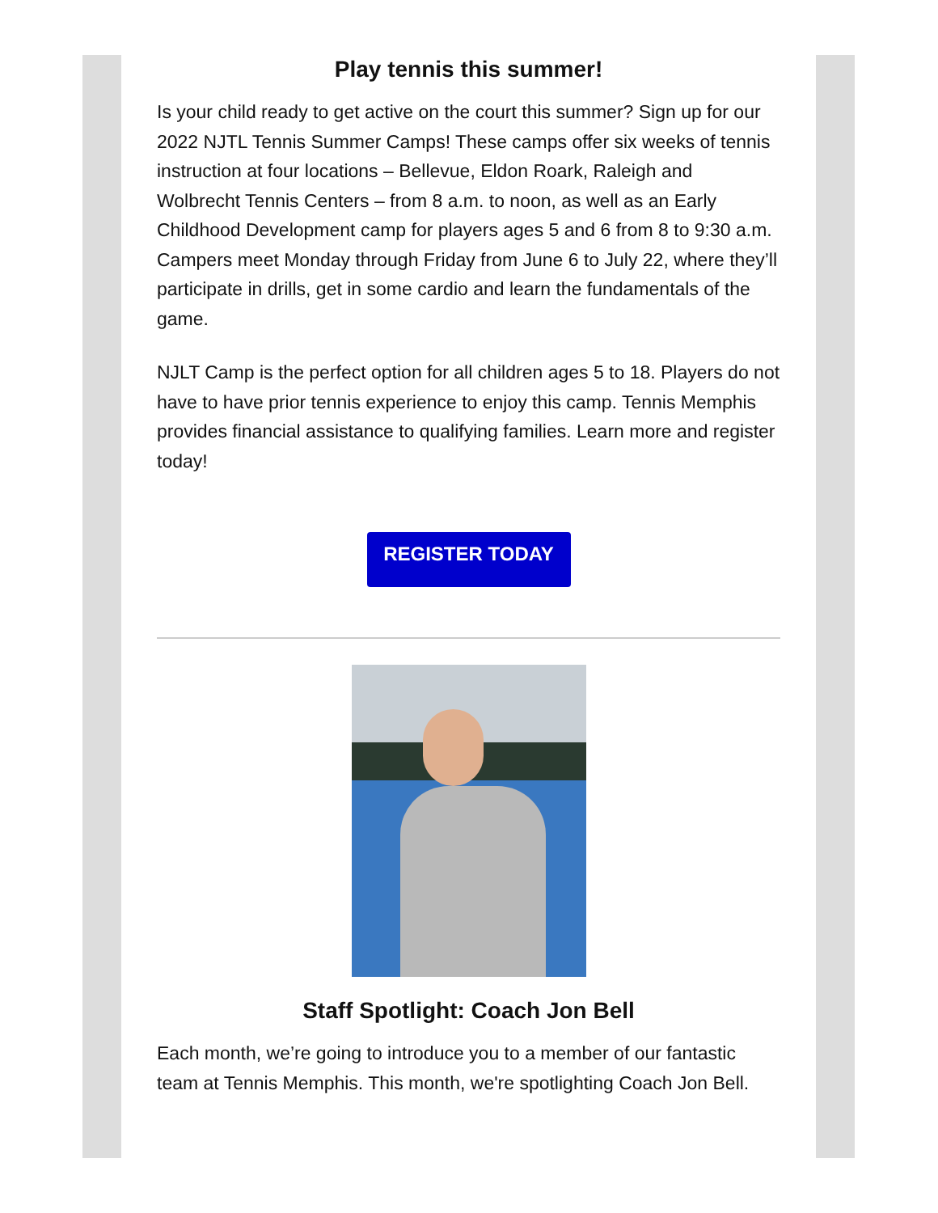Play tennis this summer!
Is your child ready to get active on the court this summer? Sign up for our 2022 NJTL Tennis Summer Camps! These camps offer six weeks of tennis instruction at four locations – Bellevue, Eldon Roark, Raleigh and Wolbrecht Tennis Centers – from 8 a.m. to noon, as well as an Early Childhood Development camp for players ages 5 and 6 from 8 to 9:30 a.m. Campers meet Monday through Friday from June 6 to July 22, where they’ll participate in drills, get in some cardio and learn the fundamentals of the game.
NJLT Camp is the perfect option for all children ages 5 to 18. Players do not have to have prior tennis experience to enjoy this camp. Tennis Memphis provides financial assistance to qualifying families. Learn more and register today!
REGISTER TODAY
Staff Spotlight: Coach Jon Bell
Each month, we’re going to introduce you to a member of our fantastic team at Tennis Memphis. This month, we're spotlighting Coach Jon Bell.